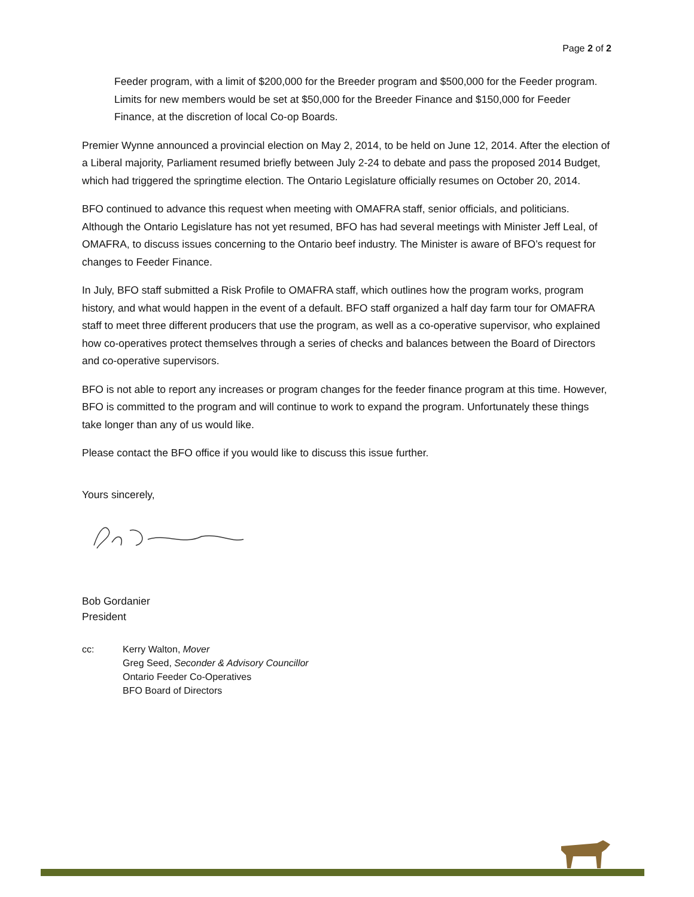Page 2 of 2
Feeder program, with a limit of $200,000 for the Breeder program and $500,000 for the Feeder program. Limits for new members would be set at $50,000 for the Breeder Finance and $150,000 for Feeder Finance, at the discretion of local Co-op Boards.
Premier Wynne announced a provincial election on May 2, 2014, to be held on June 12, 2014. After the election of a Liberal majority, Parliament resumed briefly between July 2-24 to debate and pass the proposed 2014 Budget, which had triggered the springtime election. The Ontario Legislature officially resumes on October 20, 2014.
BFO continued to advance this request when meeting with OMAFRA staff, senior officials, and politicians. Although the Ontario Legislature has not yet resumed, BFO has had several meetings with Minister Jeff Leal, of OMAFRA, to discuss issues concerning to the Ontario beef industry. The Minister is aware of BFO’s request for changes to Feeder Finance.
In July, BFO staff submitted a Risk Profile to OMAFRA staff, which outlines how the program works, program history, and what would happen in the event of a default. BFO staff organized a half day farm tour for OMAFRA staff to meet three different producers that use the program, as well as a co-operative supervisor, who explained how co-operatives protect themselves through a series of checks and balances between the Board of Directors and co-operative supervisors.
BFO is not able to report any increases or program changes for the feeder finance program at this time. However, BFO is committed to the program and will continue to work to expand the program. Unfortunately these things take longer than any of us would like.
Please contact the BFO office if you would like to discuss this issue further.
Yours sincerely,
Bob Gordanier
President
cc: Kerry Walton, Mover
Greg Seed, Seconder & Advisory Councillor
Ontario Feeder Co-Operatives
BFO Board of Directors